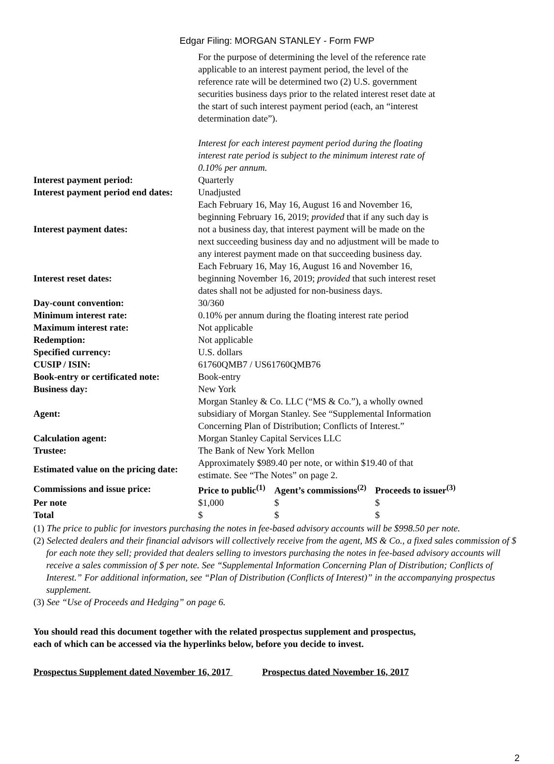Edgar Filing: MORGAN STANLEY - Form FWP
| | For the purpose of determining the level of the reference rate applicable to an interest payment period, the level of the reference rate will be determined two (2) U.S. government securities business days prior to the related interest reset date at the start of such interest payment period (each, an “interest determination date”). Interest for each interest payment period during the floating interest rate period is subject to the minimum interest rate of 0.10% per annum. | | |
| Interest payment period: | Quarterly | | |
| Interest payment period end dates: | Unadjusted | | |
| Interest payment dates: | Each February 16, May 16, August 16 and November 16, beginning February 16, 2019; provided that if any such day is not a business day, that interest payment will be made on the next succeeding business day and no adjustment will be made to any interest payment made on that succeeding business day. | | |
| Interest reset dates: | Each February 16, May 16, August 16 and November 16, beginning November 16, 2019; provided that such interest reset dates shall not be adjusted for non-business days. | | |
| Day-count convention: | 30/360 | | |
| Minimum interest rate: | 0.10% per annum during the floating interest rate period | | |
| Maximum interest rate: | Not applicable | | |
| Redemption: | Not applicable | | |
| Specified currency: | U.S. dollars | | |
| CUSIP / ISIN: | 61760QMB7 / US61760QMB76 | | |
| Book-entry or certificated note: | Book-entry | | |
| Business day: | New York | | |
| Agent: | Morgan Stanley & Co. LLC (“MS & Co.”), a wholly owned subsidiary of Morgan Stanley. See “Supplemental Information Concerning Plan of Distribution; Conflicts of Interest.” | | |
| Calculation agent: | Morgan Stanley Capital Services LLC | | |
| Trustee: | The Bank of New York Mellon | | |
| Estimated value on the pricing date: | Approximately $989.40 per note, or within $19.40 of that estimate. See “The Notes” on page 2. | | |
| Commissions and issue price: | Price to public<sup>(1)</sup> | Agent’s commissions<sup>(2)</sup> | Proceeds to issuer<sup>(3)</sup> |
| Per note | $1,000 | $ | $ |
| Total | $ | $ | $ |
(1) The price to public for investors purchasing the notes in fee-based advisory accounts will be $998.50 per note.
(2) Selected dealers and their financial advisors will collectively receive from the agent, MS & Co., a fixed sales commission of $ for each note they sell; provided that dealers selling to investors purchasing the notes in fee-based advisory accounts will receive a sales commission of $ per note. See “Supplemental Information Concerning Plan of Distribution; Conflicts of Interest.” For additional information, see “Plan of Distribution (Conflicts of Interest)” in the accompanying prospectus supplement.
(3) See “Use of Proceeds and Hedging” on page 6.
You should read this document together with the related prospectus supplement and prospectus,
each of which can be accessed via the hyperlinks below, before you decide to invest.
Prospectus Supplement dated November 16, 2017 Prospectus dated November 16, 2017
2